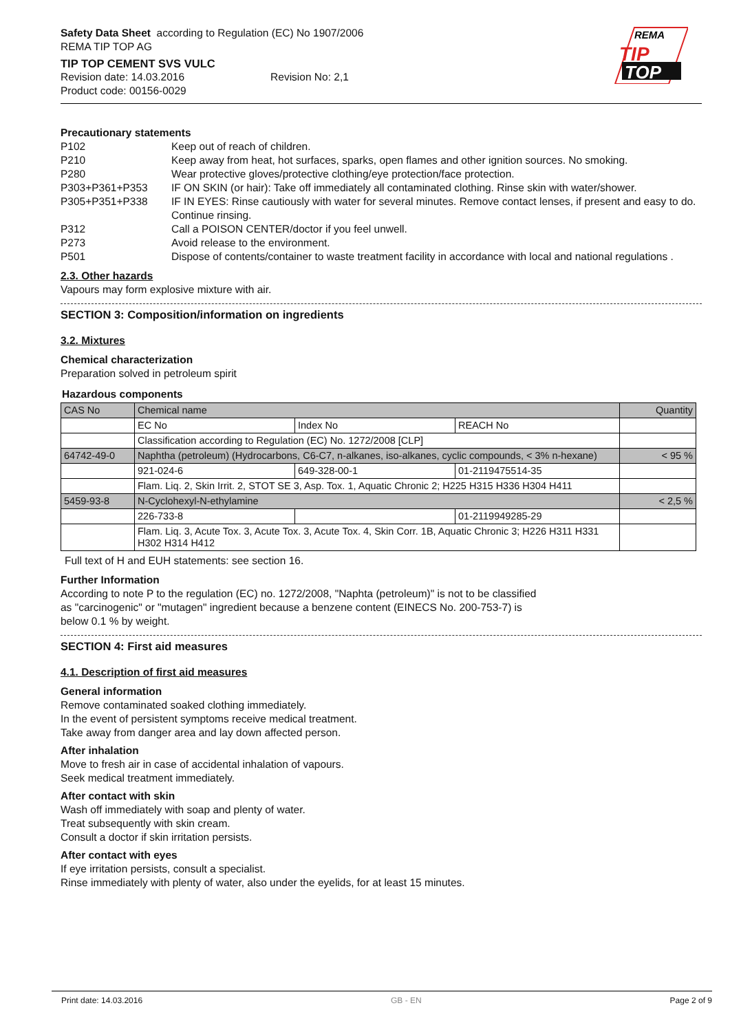REMA
TIP
TOP
Safety Data Sheet according to Regulation (EC) No 1907/2006
REMA TIP TOP AG
TIP TOP CEMENT SVS VULC
Revision date: 14.03.2016 Revision No: 2,1
Product code: 00156-0029
Precautionary statements
P102 Keep out of reach of children.
P210 Keep away from heat, hot surfaces, sparks, open flames and other ignition sources. No smoking.
P280 Wear protective gloves/protective clothing/eye protection/face protection.
P303+P361+P353 IF ON SKIN (or hair): Take off immediately all contaminated clothing. Rinse skin with water/shower.
P305+P351+P338 IF IN EYES: Rinse cautiously with water for several minutes. Remove contact lenses, if present and easy to do. Continue rinsing.
P312 Call a POISON CENTER/doctor if you feel unwell.
P273 Avoid release to the environment.
P501 Dispose of contents/container to waste treatment facility in accordance with local and national regulations .
2.3. Other hazards
Vapours may form explosive mixture with air.
SECTION 3: Composition/information on ingredients
3.2. Mixtures
Chemical characterization
Preparation solved in petroleum spirit
Hazardous components
| CAS No | Chemical name | | | Quantity |
| | EC No | Index No | REACH No | |
| | Classification according to Regulation (EC) No. 1272/2008 [CLP] | | | |
| 64742-49-0 | Naphtha (petroleum) (Hydrocarbons, C6-C7, n-alkanes, iso-alkanes, cyclic compounds, < 3% n-hexane) | | | < 95 % |
| | 921-024-6 | 649-328-00-1 | 01-2119475514-35 | |
| | Flam. Liq. 2, Skin Irrit. 2, STOT SE 3, Asp. Tox. 1, Aquatic Chronic 2; H225 H315 H336 H304 H411 | | | |
| 5459-93-8 | N-Cyclohexyl-N-ethylamine | | | < 2,5 % |
| | 226-733-8 | | 01-2119949285-29 | |
| | Flam. Liq. 3, Acute Tox. 3, Acute Tox. 3, Acute Tox. 4, Skin Corr. 1B, Aquatic Chronic 3; H226 H311 H331 H302 H314 H412 | | | |
Full text of H and EUH statements: see section 16.
Further Information
According to note P to the regulation (EC) no. 1272/2008, "Naphta (petroleum)" is not to be classified
as "carcinogenic" or "mutagen" ingredient because a benzene content (EINECS No. 200-753-7) is
below 0.1 % by weight.
SECTION 4: First aid measures
4.1. Description of first aid measures
General information
Remove contaminated soaked clothing immediately.
In the event of persistent symptoms receive medical treatment.
Take away from danger area and lay down affected person.
After inhalation
Move to fresh air in case of accidental inhalation of vapours.
Seek medical treatment immediately.
After contact with skin
Wash off immediately with soap and plenty of water.
Treat subsequently with skin cream.
Consult a doctor if skin irritation persists.
After contact with eyes
If eye irritation persists, consult a specialist.
Rinse immediately with plenty of water, also under the eyelids, for at least 15 minutes.
Print date: 14.03.2016 GB - EN Page 2 of 9